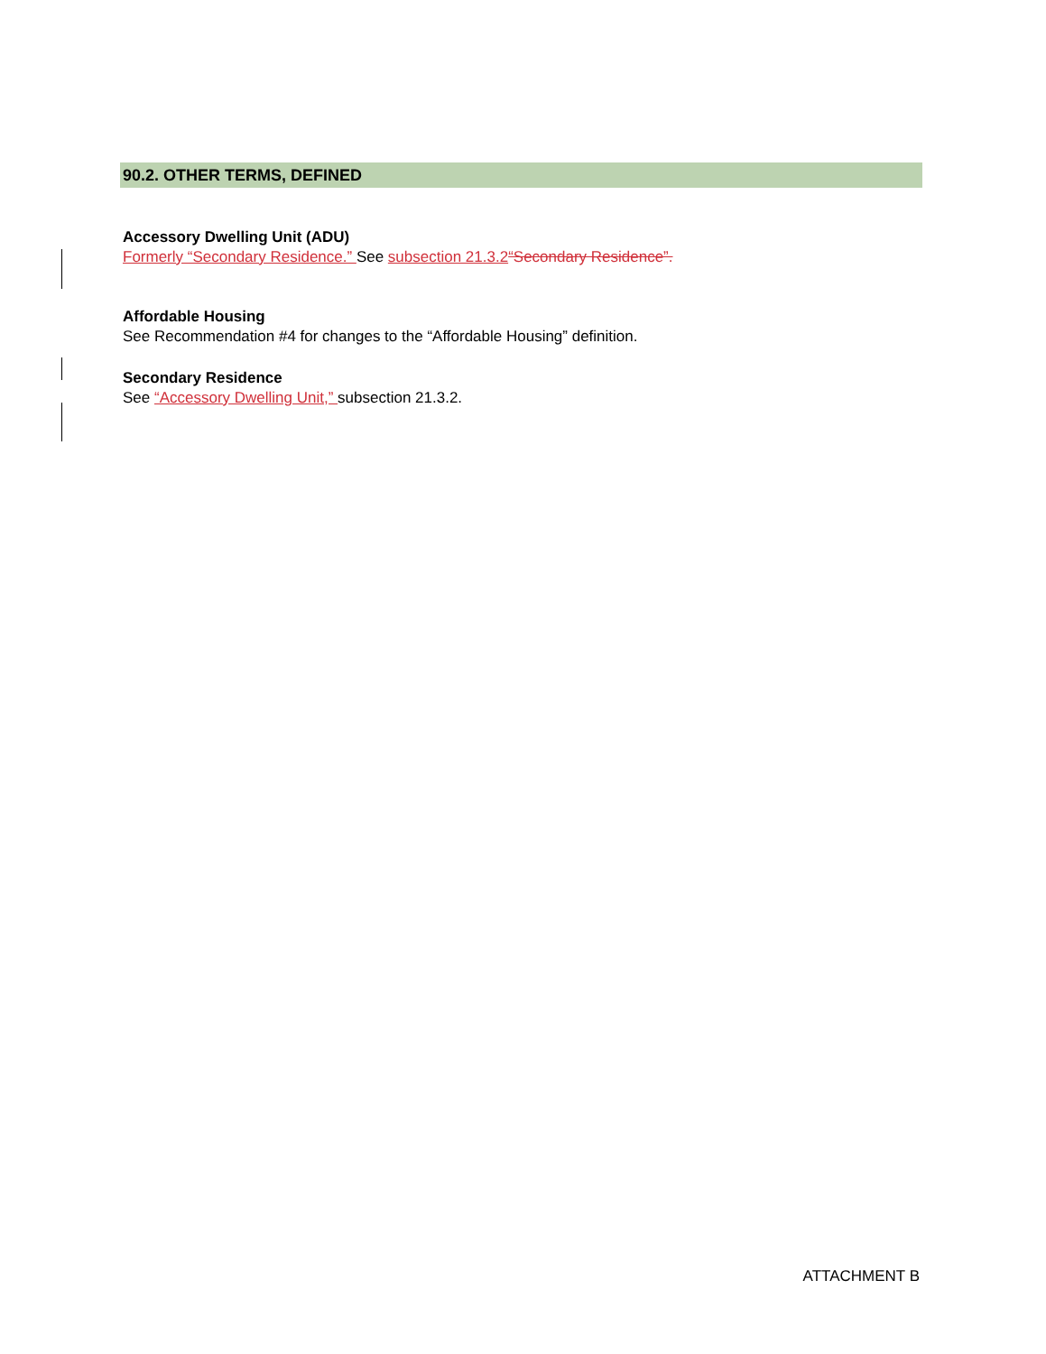90.2. OTHER TERMS, DEFINED
Accessory Dwelling Unit (ADU)
Formerly “Secondary Residence.” See subsection 21.3.2“Secondary Residence”.
Affordable Housing
See Recommendation #4 for changes to the “Affordable Housing” definition.
Secondary Residence
See “Accessory Dwelling Unit,” subsection 21.3.2.
ATTACHMENT B